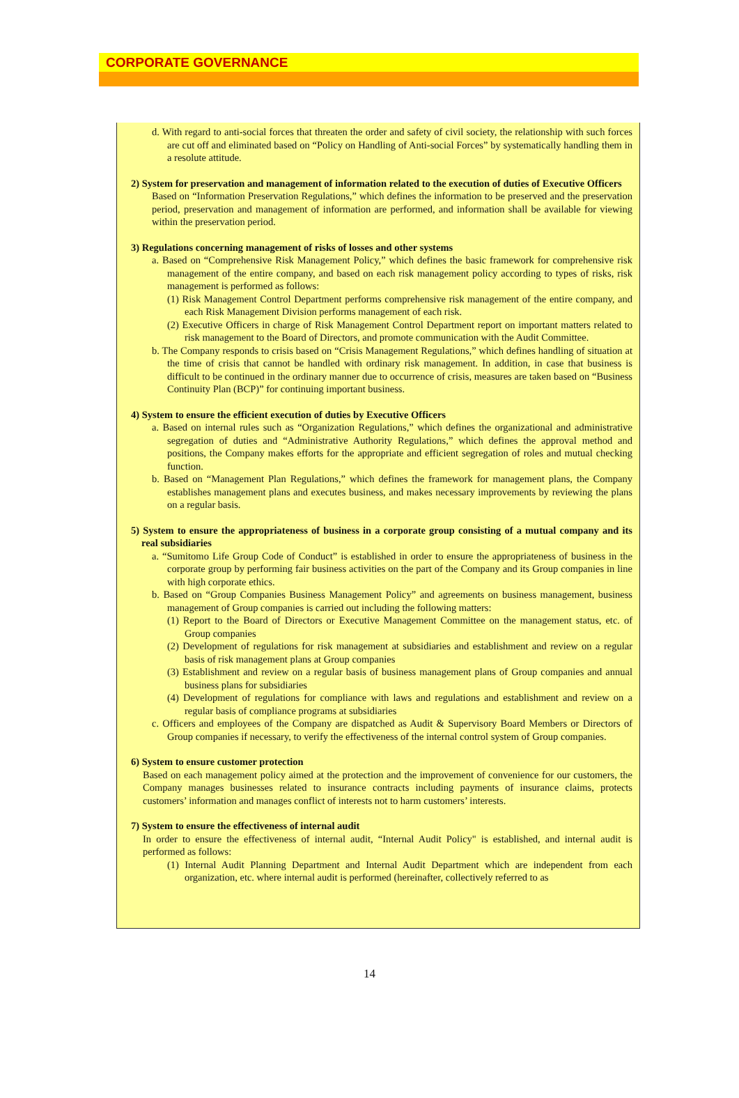CORPORATE GOVERNANCE
d. With regard to anti-social forces that threaten the order and safety of civil society, the relationship with such forces are cut off and eliminated based on “Policy on Handling of Anti-social Forces” by systematically handling them in a resolute attitude.
2) System for preservation and management of information related to the execution of duties of Executive Officers
Based on “Information Preservation Regulations,” which defines the information to be preserved and the preservation period, preservation and management of information are performed, and information shall be available for viewing within the preservation period.
3) Regulations concerning management of risks of losses and other systems
a. Based on “Comprehensive Risk Management Policy,” which defines the basic framework for comprehensive risk management of the entire company, and based on each risk management policy according to types of risks, risk management is performed as follows:
(1) Risk Management Control Department performs comprehensive risk management of the entire company, and each Risk Management Division performs management of each risk.
(2) Executive Officers in charge of Risk Management Control Department report on important matters related to risk management to the Board of Directors, and promote communication with the Audit Committee.
b. The Company responds to crisis based on “Crisis Management Regulations,” which defines handling of situation at the time of crisis that cannot be handled with ordinary risk management. In addition, in case that business is difficult to be continued in the ordinary manner due to occurrence of crisis, measures are taken based on “Business Continuity Plan (BCP)” for continuing important business.
4) System to ensure the efficient execution of duties by Executive Officers
a. Based on internal rules such as “Organization Regulations,” which defines the organizational and administrative segregation of duties and “Administrative Authority Regulations,” which defines the approval method and positions, the Company makes efforts for the appropriate and efficient segregation of roles and mutual checking function.
b. Based on “Management Plan Regulations,” which defines the framework for management plans, the Company establishes management plans and executes business, and makes necessary improvements by reviewing the plans on a regular basis.
5) System to ensure the appropriateness of business in a corporate group consisting of a mutual company and its real subsidiaries
a. “Sumitomo Life Group Code of Conduct” is established in order to ensure the appropriateness of business in the corporate group by performing fair business activities on the part of the Company and its Group companies in line with high corporate ethics.
b. Based on “Group Companies Business Management Policy” and agreements on business management, business management of Group companies is carried out including the following matters:
(1) Report to the Board of Directors or Executive Management Committee on the management status, etc. of Group companies
(2) Development of regulations for risk management at subsidiaries and establishment and review on a regular basis of risk management plans at Group companies
(3) Establishment and review on a regular basis of business management plans of Group companies and annual business plans for subsidiaries
(4) Development of regulations for compliance with laws and regulations and establishment and review on a regular basis of compliance programs at subsidiaries
c. Officers and employees of the Company are dispatched as Audit & Supervisory Board Members or Directors of Group companies if necessary, to verify the effectiveness of the internal control system of Group companies.
6) System to ensure customer protection
Based on each management policy aimed at the protection and the improvement of convenience for our customers, the Company manages businesses related to insurance contracts including payments of insurance claims, protects customers’ information and manages conflict of interests not to harm customers’ interests.
7) System to ensure the effectiveness of internal audit
In order to ensure the effectiveness of internal audit, “Internal Audit Policy" is established, and internal audit is performed as follows:
(1) Internal Audit Planning Department and Internal Audit Department which are independent from each organization, etc. where internal audit is performed (hereinafter, collectively referred to as
14